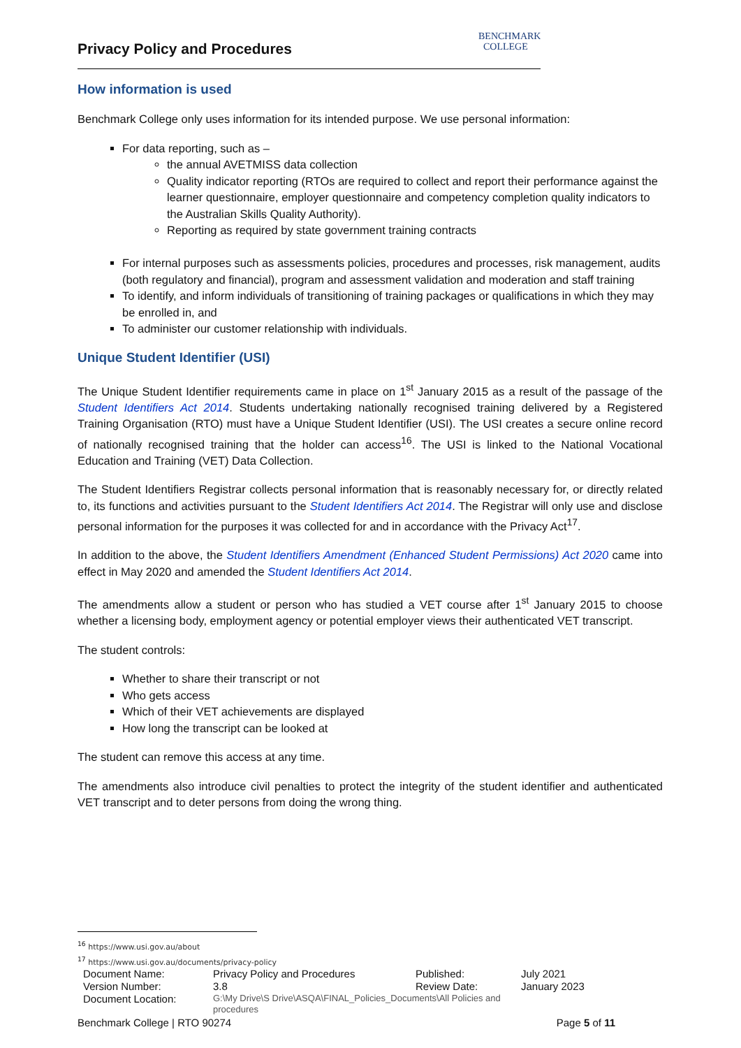BENCHMARK
COLLEGE
Privacy Policy and Procedures
How information is used
Benchmark College only uses information for its intended purpose. We use personal information:
For data reporting, such as –
the annual AVETMISS data collection
Quality indicator reporting (RTOs are required to collect and report their performance against the learner questionnaire, employer questionnaire and competency completion quality indicators to the Australian Skills Quality Authority).
Reporting as required by state government training contracts
For internal purposes such as assessments policies, procedures and processes, risk management, audits (both regulatory and financial), program and assessment validation and moderation and staff training
To identify, and inform individuals of transitioning of training packages or qualifications in which they may be enrolled in, and
To administer our customer relationship with individuals.
Unique Student Identifier (USI)
The Unique Student Identifier requirements came in place on 1<sup>st</sup> January 2015 as a result of the passage of the Student Identifiers Act 2014. Students undertaking nationally recognised training delivered by a Registered Training Organisation (RTO) must have a Unique Student Identifier (USI). The USI creates a secure online record of nationally recognised training that the holder can access<sup>16</sup>. The USI is linked to the National Vocational Education and Training (VET) Data Collection.
The Student Identifiers Registrar collects personal information that is reasonably necessary for, or directly related to, its functions and activities pursuant to the Student Identifiers Act 2014. The Registrar will only use and disclose personal information for the purposes it was collected for and in accordance with the Privacy Act<sup>17</sup>.
In addition to the above, the Student Identifiers Amendment (Enhanced Student Permissions) Act 2020 came into effect in May 2020 and amended the Student Identifiers Act 2014.
The amendments allow a student or person who has studied a VET course after 1<sup>st</sup> January 2015 to choose whether a licensing body, employment agency or potential employer views their authenticated VET transcript.
The student controls:
Whether to share their transcript or not
Who gets access
Which of their VET achievements are displayed
How long the transcript can be looked at
The student can remove this access at any time.
The amendments also introduce civil penalties to protect the integrity of the student identifier and authenticated VET transcript and to deter persons from doing the wrong thing.
<sup>16</sup> https://www.usi.gov.au/about
<sup>17</sup> https://www.usi.gov.au/documents/privacy-policy
| Document Name: | Privacy Policy and Procedures | Published: | July 2021 |
| Version Number: | 3.8 | Review Date: | January 2023 |
| Document Location: | G:\My Drive\S Drive\ASQA\FINAL_Policies_Documents\All Policies and procedures | | |
Benchmark College | RTO 90274 Page 5 of 11